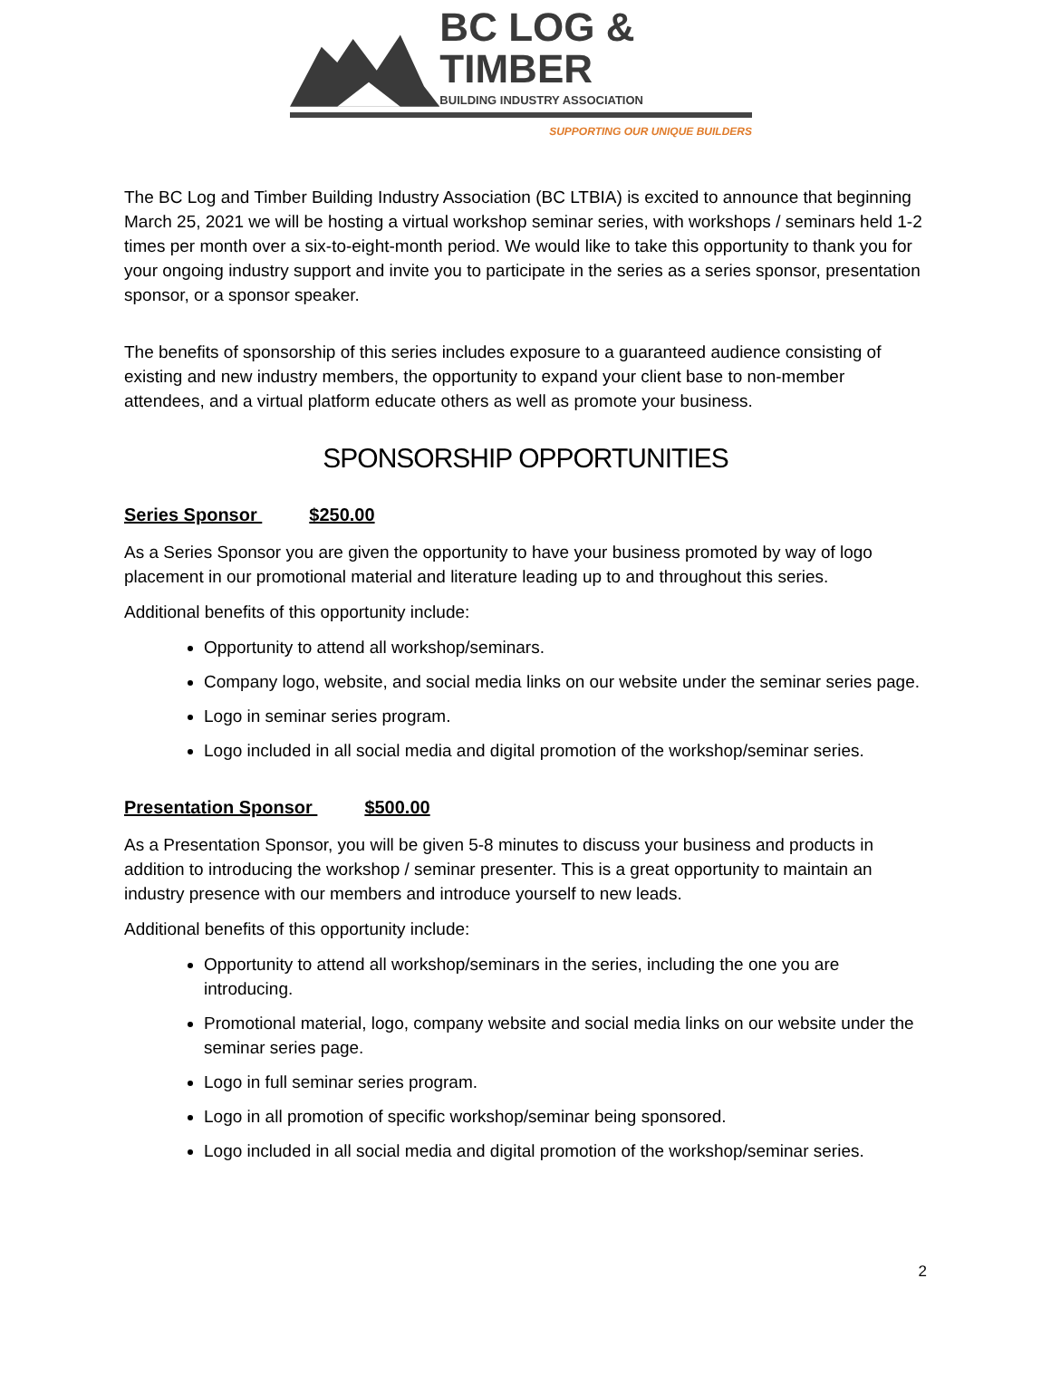BC LOG & TIMBER
BUILDING INDUSTRY ASSOCIATION
SUPPORTING OUR UNIQUE BUILDERS
The BC Log and Timber Building Industry Association (BC LTBIA) is excited to announce that beginning March 25, 2021 we will be hosting a virtual workshop seminar series, with workshops / seminars held 1-2 times per month over a six-to-eight-month period. We would like to take this opportunity to thank you for your ongoing industry support and invite you to participate in the series as a series sponsor, presentation sponsor, or a sponsor speaker.
The benefits of sponsorship of this series includes exposure to a guaranteed audience consisting of existing and new industry members, the opportunity to expand your client base to non-member attendees, and a virtual platform educate others as well as promote your business.
SPONSORSHIP OPPORTUNITIES
Series Sponsor $250.00
As a Series Sponsor you are given the opportunity to have your business promoted by way of logo placement in our promotional material and literature leading up to and throughout this series.
Additional benefits of this opportunity include:
Opportunity to attend all workshop/seminars.
Company logo, website, and social media links on our website under the seminar series page.
Logo in seminar series program.
Logo included in all social media and digital promotion of the workshop/seminar series.
Presentation Sponsor $500.00
As a Presentation Sponsor, you will be given 5-8 minutes to discuss your business and products in addition to introducing the workshop / seminar presenter. This is a great opportunity to maintain an industry presence with our members and introduce yourself to new leads.
Additional benefits of this opportunity include:
Opportunity to attend all workshop/seminars in the series, including the one you are introducing.
Promotional material, logo, company website and social media links on our website under the seminar series page.
Logo in full seminar series program.
Logo in all promotion of specific workshop/seminar being sponsored.
Logo included in all social media and digital promotion of the workshop/seminar series.
2